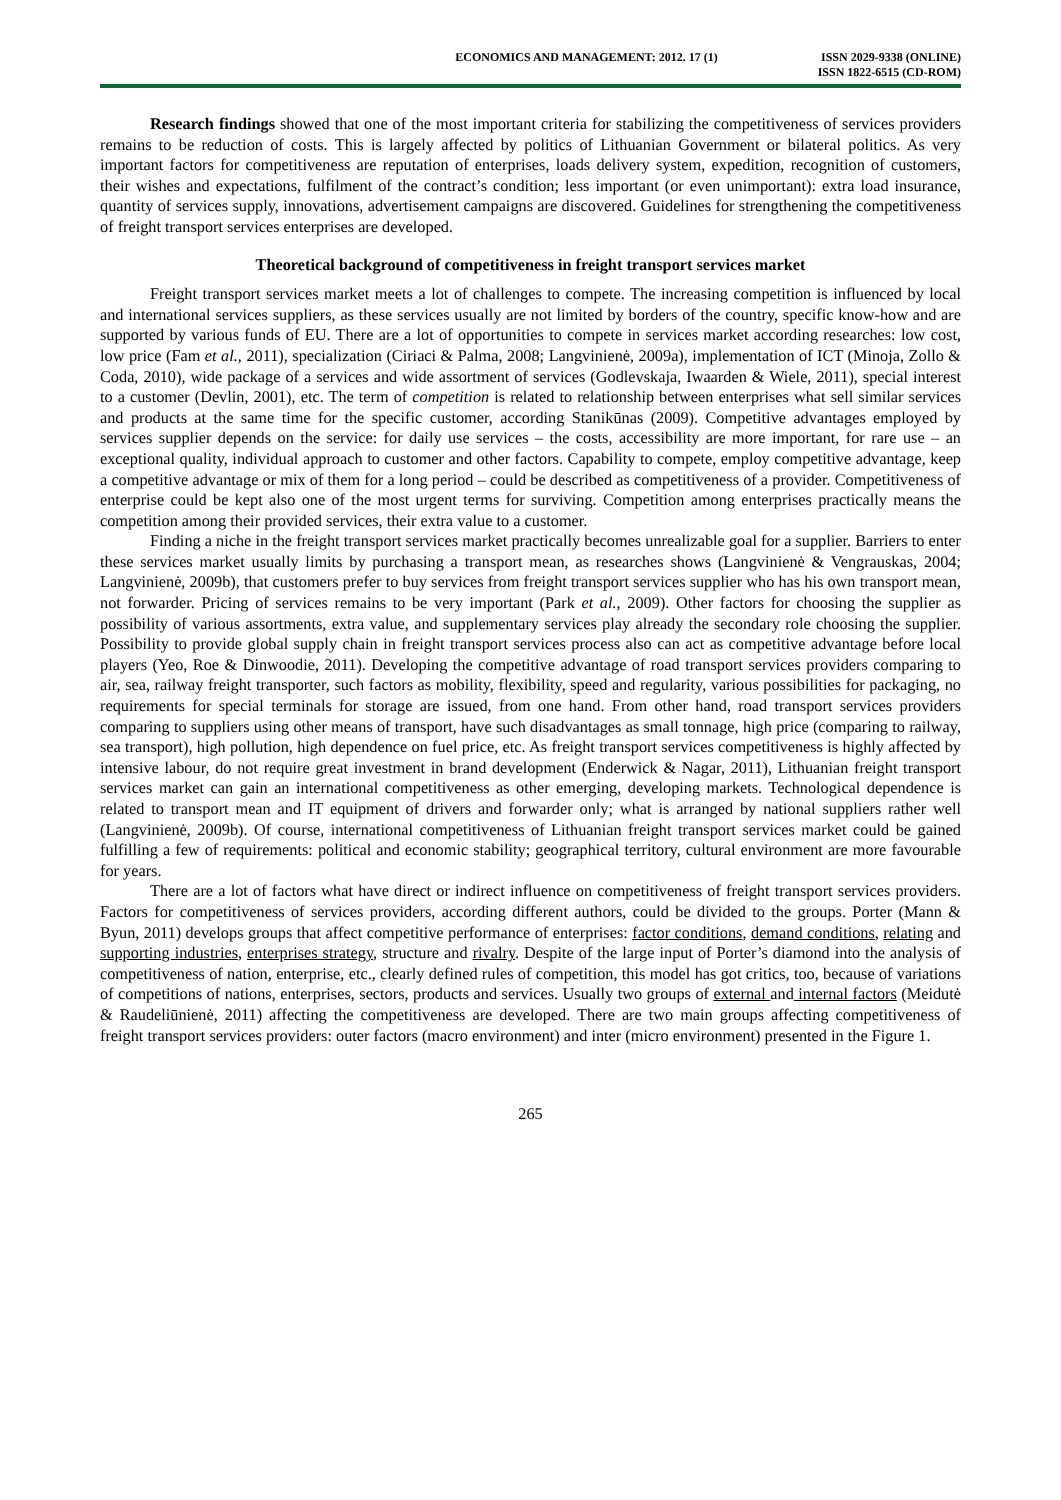ECONOMICS AND MANAGEMENT: 2012. 17 (1)
ISSN 2029-9338 (ONLINE)
ISSN 1822-6515 (CD-ROM)
Research findings showed that one of the most important criteria for stabilizing the competitiveness of services providers remains to be reduction of costs. This is largely affected by politics of Lithuanian Government or bilateral politics. As very important factors for competitiveness are reputation of enterprises, loads delivery system, expedition, recognition of customers, their wishes and expectations, fulfilment of the contract’s condition; less important (or even unimportant): extra load insurance, quantity of services supply, innovations, advertisement campaigns are discovered. Guidelines for strengthening the competitiveness of freight transport services enterprises are developed.
Theoretical background of competitiveness in freight transport services market
Freight transport services market meets a lot of challenges to compete. The increasing competition is influenced by local and international services suppliers, as these services usually are not limited by borders of the country, specific know-how and are supported by various funds of EU. There are a lot of opportunities to compete in services market according researches: low cost, low price (Fam et al., 2011), specialization (Ciriaci & Palma, 2008; Langvinienė, 2009a), implementation of ICT (Minoja, Zollo & Coda, 2010), wide package of a services and wide assortment of services (Godlevskaja, Iwaarden & Wiele, 2011), special interest to a customer (Devlin, 2001), etc. The term of competition is related to relationship between enterprises what sell similar services and products at the same time for the specific customer, according Stanikūnas (2009). Competitive advantages employed by services supplier depends on the service: for daily use services – the costs, accessibility are more important, for rare use – an exceptional quality, individual approach to customer and other factors. Capability to compete, employ competitive advantage, keep a competitive advantage or mix of them for a long period – could be described as competitiveness of a provider. Competitiveness of enterprise could be kept also one of the most urgent terms for surviving. Competition among enterprises practically means the competition among their provided services, their extra value to a customer.
Finding a niche in the freight transport services market practically becomes unrealizable goal for a supplier. Barriers to enter these services market usually limits by purchasing a transport mean, as researches shows (Langvinienė & Vengrauskas, 2004; Langvinienė, 2009b), that customers prefer to buy services from freight transport services supplier who has his own transport mean, not forwarder. Pricing of services remains to be very important (Park et al., 2009). Other factors for choosing the supplier as possibility of various assortments, extra value, and supplementary services play already the secondary role choosing the supplier. Possibility to provide global supply chain in freight transport services process also can act as competitive advantage before local players (Yeo, Roe & Dinwoodie, 2011). Developing the competitive advantage of road transport services providers comparing to air, sea, railway freight transporter, such factors as mobility, flexibility, speed and regularity, various possibilities for packaging, no requirements for special terminals for storage are issued, from one hand. From other hand, road transport services providers comparing to suppliers using other means of transport, have such disadvantages as small tonnage, high price (comparing to railway, sea transport), high pollution, high dependence on fuel price, etc. As freight transport services competitiveness is highly affected by intensive labour, do not require great investment in brand development (Enderwick & Nagar, 2011), Lithuanian freight transport services market can gain an international competitiveness as other emerging, developing markets. Technological dependence is related to transport mean and IT equipment of drivers and forwarder only; what is arranged by national suppliers rather well (Langvinienė, 2009b). Of course, international competitiveness of Lithuanian freight transport services market could be gained fulfilling a few of requirements: political and economic stability; geographical territory, cultural environment are more favourable for years.
There are a lot of factors what have direct or indirect influence on competitiveness of freight transport services providers. Factors for competitiveness of services providers, according different authors, could be divided to the groups. Porter (Mann & Byun, 2011) develops groups that affect competitive performance of enterprises: factor conditions, demand conditions, relating and supporting industries, enterprises strategy, structure and rivalry. Despite of the large input of Porter’s diamond into the analysis of competitiveness of nation, enterprise, etc., clearly defined rules of competition, this model has got critics, too, because of variations of competitions of nations, enterprises, sectors, products and services. Usually two groups of external and internal factors (Meidutė & Raudeliūnienė, 2011) affecting the competitiveness are developed. There are two main groups affecting competitiveness of freight transport services providers: outer factors (macro environment) and inter (micro environment) presented in the Figure 1.
265